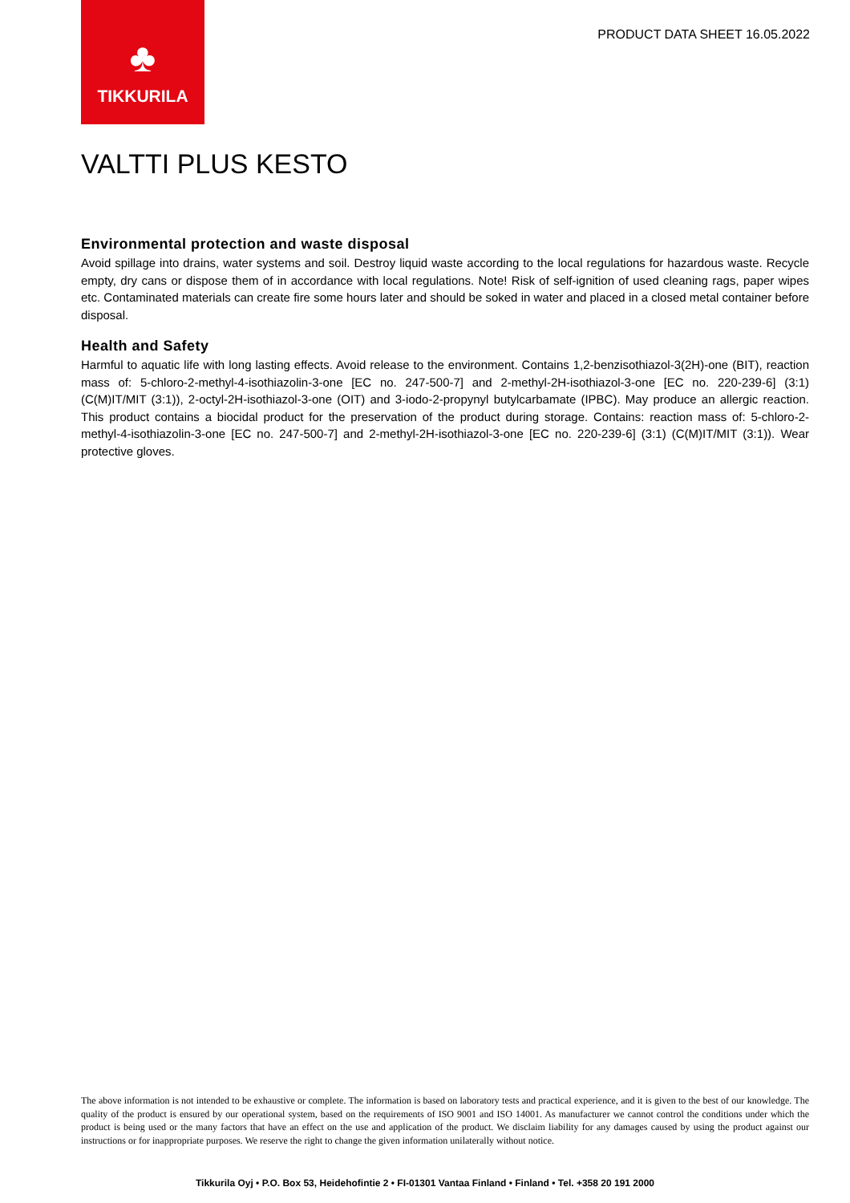♣
TIKKURILA
PRODUCT DATA SHEET 16.05.2022
VALTTI PLUS KESTO
Environmental protection and waste disposal
Avoid spillage into drains, water systems and soil. Destroy liquid waste according to the local regulations for hazardous waste. Recycle empty, dry cans or dispose them of in accordance with local regulations. Note! Risk of self-ignition of used cleaning rags, paper wipes etc. Contaminated materials can create fire some hours later and should be soked in water and placed in a closed metal container before disposal.
Health and Safety
Harmful to aquatic life with long lasting effects. Avoid release to the environment. Contains 1,2-benzisothiazol-3(2H)-one (BIT), reaction mass of: 5-chloro-2-methyl-4-isothiazolin-3-one [EC no. 247-500-7] and 2-methyl-2H-isothiazol-3-one [EC no. 220-239-6] (3:1) (C(M)IT/MIT (3:1)), 2-octyl-2H-isothiazol-3-one (OIT) and 3-iodo-2-propynyl butylcarbamate (IPBC). May produce an allergic reaction. This product contains a biocidal product for the preservation of the product during storage. Contains: reaction mass of: 5-chloro-2-methyl-4-isothiazolin-3-one [EC no. 247-500-7] and 2-methyl-2H-isothiazol-3-one [EC no. 220-239-6] (3:1) (C(M)IT/MIT (3:1)). Wear protective gloves.
The above information is not intended to be exhaustive or complete. The information is based on laboratory tests and practical experience, and it is given to the best of our knowledge. The quality of the product is ensured by our operational system, based on the requirements of ISO 9001 and ISO 14001. As manufacturer we cannot control the conditions under which the product is being used or the many factors that have an effect on the use and application of the product. We disclaim liability for any damages caused by using the product against our instructions or for inappropriate purposes. We reserve the right to change the given information unilaterally without notice.
Tikkurila Oyj • P.O. Box 53, Heidehofintie 2 • FI-01301 Vantaa Finland • Finland • Tel. +358 20 191 2000